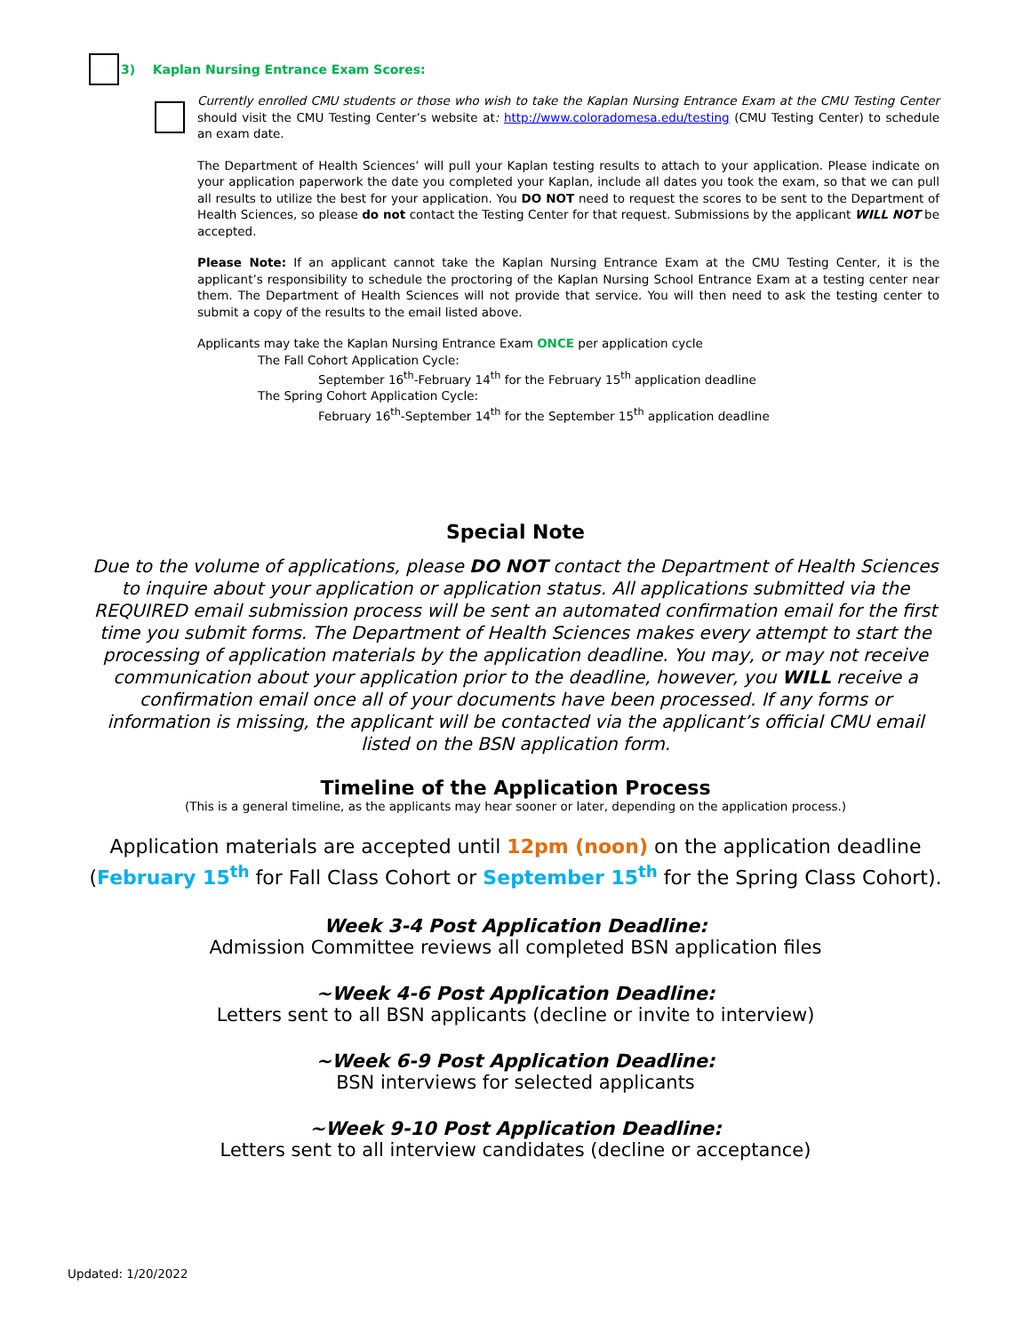3) Kaplan Nursing Entrance Exam Scores:
Currently enrolled CMU students or those who wish to take the Kaplan Nursing Entrance Exam at the CMU Testing Center should visit the CMU Testing Center’s website at: http://www.coloradomesa.edu/testing (CMU Testing Center) to schedule an exam date.
The Department of Health Sciences’ will pull your Kaplan testing results to attach to your application. Please indicate on your application paperwork the date you completed your Kaplan, include all dates you took the exam, so that we can pull all results to utilize the best for your application. You DO NOT need to request the scores to be sent to the Department of Health Sciences, so please do not contact the Testing Center for that request. Submissions by the applicant WILL NOT be accepted.
Please Note: If an applicant cannot take the Kaplan Nursing Entrance Exam at the CMU Testing Center, it is the applicant’s responsibility to schedule the proctoring of the Kaplan Nursing School Entrance Exam at a testing center near them. The Department of Health Sciences will not provide that service. You will then need to ask the testing center to submit a copy of the results to the email listed above.
Applicants may take the Kaplan Nursing Entrance Exam ONCE per application cycle
The Fall Cohort Application Cycle:
September 16<sup>th</sup>-February 14<sup>th</sup> for the February 15<sup>th</sup> application deadline
The Spring Cohort Application Cycle:
February 16<sup>th</sup>-September 14<sup>th</sup> for the September 15<sup>th</sup> application deadline
Special Note
Due to the volume of applications, please DO NOT contact the Department of Health Sciences to inquire about your application or application status. All applications submitted via the REQUIRED email submission process will be sent an automated confirmation email for the first time you submit forms. The Department of Health Sciences makes every attempt to start the processing of application materials by the application deadline. You may, or may not receive communication about your application prior to the deadline, however, you WILL receive a confirmation email once all of your documents have been processed. If any forms or information is missing, the applicant will be contacted via the applicant’s official CMU email listed on the BSN application form.
Timeline of the Application Process
(This is a general timeline, as the applicants may hear sooner or later, depending on the application process.)
Application materials are accepted until 12pm (noon) on the application deadline (February 15<sup>th</sup> for Fall Class Cohort or September 15<sup>th</sup> for the Spring Class Cohort).
Week 3-4 Post Application Deadline:
Admission Committee reviews all completed BSN application files
~Week 4-6 Post Application Deadline:
Letters sent to all BSN applicants (decline or invite to interview)
~Week 6-9 Post Application Deadline:
BSN interviews for selected applicants
~Week 9-10 Post Application Deadline:
Letters sent to all interview candidates (decline or acceptance)
Updated: 1/20/2022